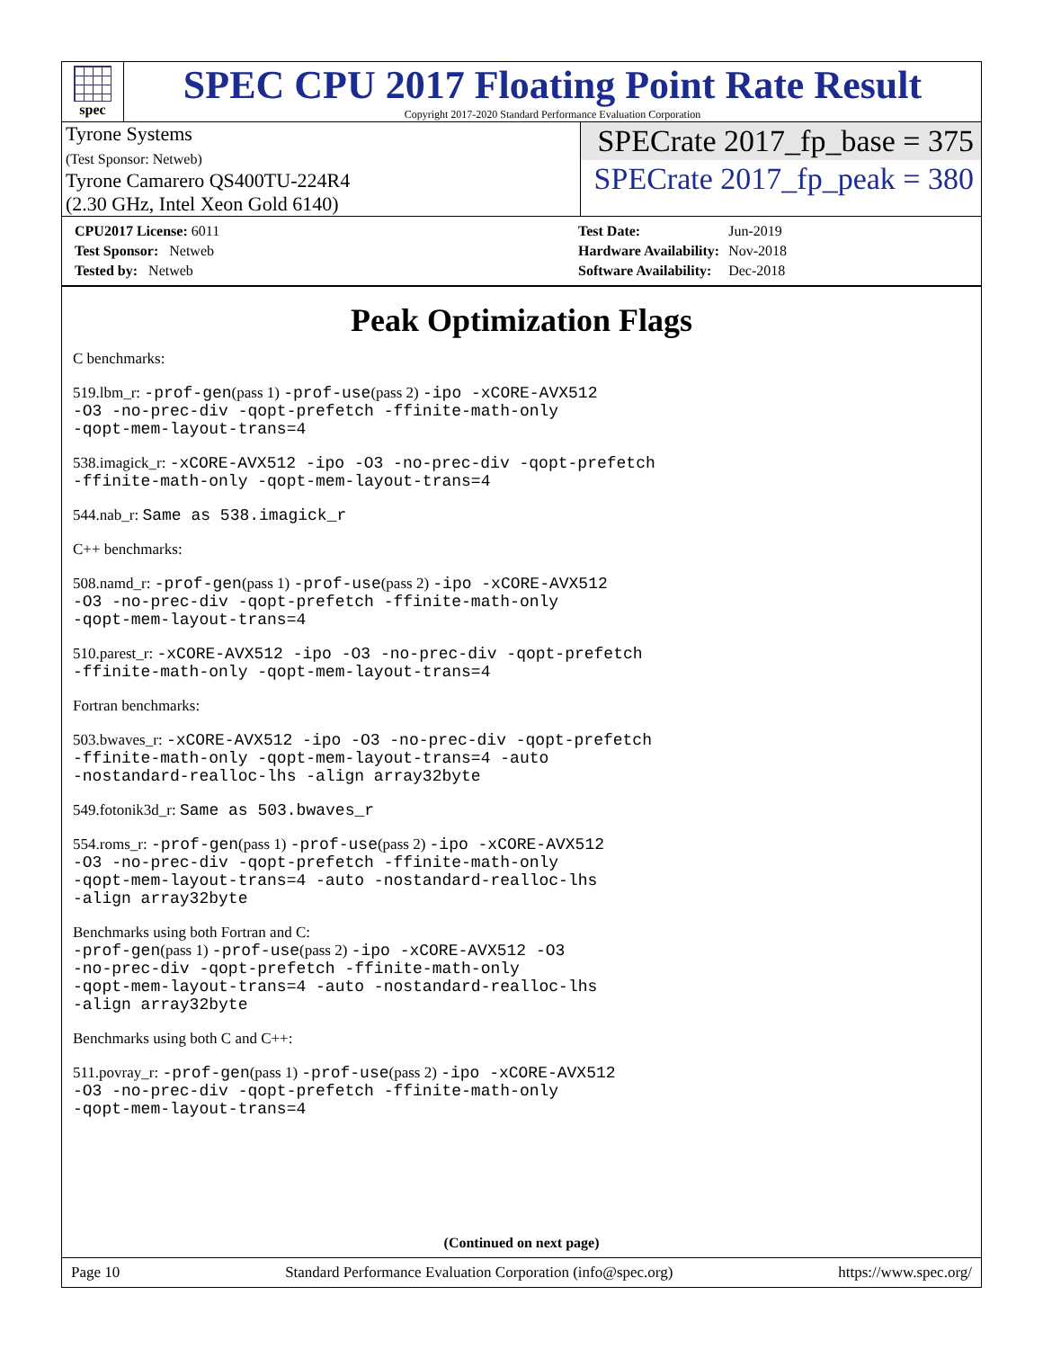spec
SPEC CPU 2017 Floating Point Rate Result
Copyright 2017-2020 Standard Performance Evaluation Corporation
Tyrone Systems
(Test Sponsor: Netweb)
Tyrone Camarero QS400TU-224R4
(2.30 GHz, Intel Xeon Gold 6140)
SPECrate 2017_fp_base = 375
SPECrate 2017_fp_peak = 380
| CPU2017 License: 6011 |
| Test Sponsor: Netweb |
| Tested by: Netweb |
| Test Date: | Jun-2019 |
| Hardware Availability: | Nov-2018 |
| Software Availability: | Dec-2018 |
Peak Optimization Flags
C benchmarks:
519.lbm_r: -prof-gen(pass 1) -prof-use(pass 2) -ipo -xCORE-AVX512
-O3 -no-prec-div -qopt-prefetch -ffinite-math-only
-qopt-mem-layout-trans=4
538.imagick_r: -xCORE-AVX512 -ipo -O3 -no-prec-div -qopt-prefetch
-ffinite-math-only -qopt-mem-layout-trans=4
544.nab_r: Same as 538.imagick_r
C++ benchmarks:
508.namd_r: -prof-gen(pass 1) -prof-use(pass 2) -ipo -xCORE-AVX512
-O3 -no-prec-div -qopt-prefetch -ffinite-math-only
-qopt-mem-layout-trans=4
510.parest_r: -xCORE-AVX512 -ipo -O3 -no-prec-div -qopt-prefetch
-ffinite-math-only -qopt-mem-layout-trans=4
Fortran benchmarks:
503.bwaves_r: -xCORE-AVX512 -ipo -O3 -no-prec-div -qopt-prefetch
-ffinite-math-only -qopt-mem-layout-trans=4 -auto
-nostandard-realloc-lhs -align array32byte
549.fotonik3d_r: Same as 503.bwaves_r
554.roms_r: -prof-gen(pass 1) -prof-use(pass 2) -ipo -xCORE-AVX512
-O3 -no-prec-div -qopt-prefetch -ffinite-math-only
-qopt-mem-layout-trans=4 -auto -nostandard-realloc-lhs
-align array32byte
Benchmarks using both Fortran and C:
-prof-gen(pass 1) -prof-use(pass 2) -ipo -xCORE-AVX512 -O3
-no-prec-div -qopt-prefetch -ffinite-math-only
-qopt-mem-layout-trans=4 -auto -nostandard-realloc-lhs
-align array32byte
Benchmarks using both C and C++:
511.povray_r: -prof-gen(pass 1) -prof-use(pass 2) -ipo -xCORE-AVX512
-O3 -no-prec-div -qopt-prefetch -ffinite-math-only
-qopt-mem-layout-trans=4
(Continued on next page)
Page 10 Standard Performance Evaluation Corporation (info@spec.org) https://www.spec.org/